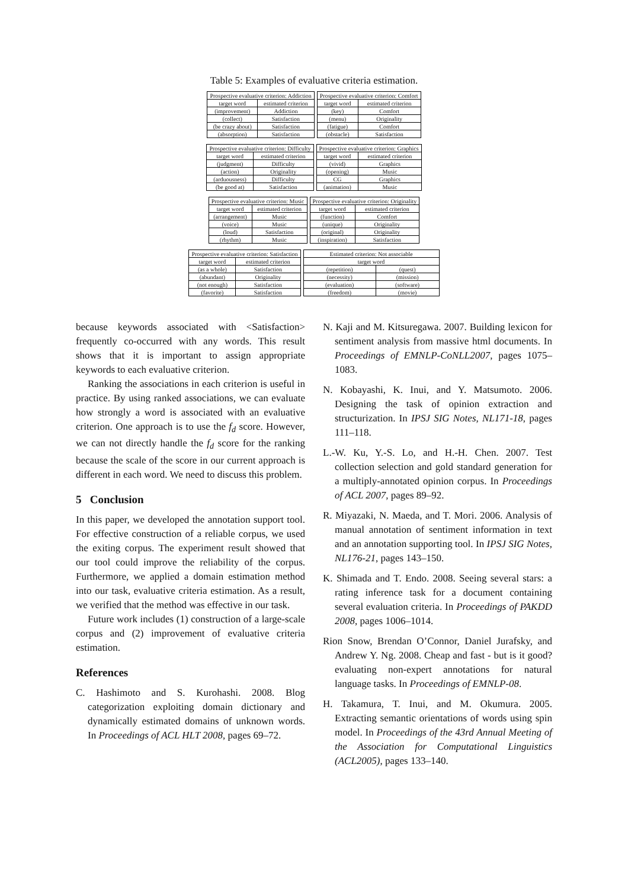Table 5: Examples of evaluative criteria estimation.
| Prospective evaluative criterion: Addiction | |
| --- | --- |
| target word | estimated criterion |
| (improvement) | Addiction |
| (collect) | Satisfaction |
| (be crazy about) | Satisfaction |
| (absorption) | Satisfaction |
| Prospective evaluative criterion: Comfort | |
| --- | --- |
| target word | estimated criterion |
| (key) | Comfort |
| (menu) | Originality |
| (fatigue) | Comfort |
| (obstacle) | Satisfaction |
| Prospective evaluative criterion: Difficulty | |
| --- | --- |
| target word | estimated criterion |
| (judgment) | Difficulty |
| (action) | Originality |
| (arduousness) | Difficulty |
| (be good at) | Satisfaction |
| Prospective evaluative criterion: Graphics | |
| --- | --- |
| target word | estimated criterion |
| (vivid) | Graphics |
| (opening) | Music |
| CG | Graphics |
| (animation) | Music |
| Prospective evaluative criterion: Music | |
| --- | --- |
| target word | estimated criterion |
| (arrangement) | Music |
| (voice) | Music |
| (loud) | Satisfaction |
| (rhythm) | Music |
| Prospective evaluative criterion: Originality | |
| --- | --- |
| target word | estimated criterion |
| (function) | Comfort |
| (unique) | Originality |
| (original) | Originality |
| (inspiration) | Satisfaction |
| Prospective evaluative criterion: Satisfaction | |
| --- | --- |
| target word | estimated criterion |
| (as a whole) | Satisfaction |
| (abundant) | Originality |
| (not enough) | Satisfaction |
| (favorite) | Satisfaction |
| Estimated criterion: Not associable | |
| --- | --- |
| target word | |
| (repetition) | (quest) |
| (necessity) | (mission) |
| (evaluation) | (software) |
| (freedom) | (movie) |
because keywords associated with <Satisfaction> frequently co-occurred with any words. This result shows that it is important to assign appropriate keywords to each evaluative criterion.
Ranking the associations in each criterion is useful in practice. By using ranked associations, we can evaluate how strongly a word is associated with an evaluative criterion. One approach is to use the f<sub>d</sub> score. However, we can not directly handle the f<sub>d</sub> score for the ranking because the scale of the score in our current approach is different in each word. We need to discuss this problem.
5 Conclusion
In this paper, we developed the annotation support tool. For effective construction of a reliable corpus, we used the exiting corpus. The experiment result showed that our tool could improve the reliability of the corpus. Furthermore, we applied a domain estimation method into our task, evaluative criteria estimation. As a result, we verified that the method was effective in our task.
Future work includes (1) construction of a large-scale corpus and (2) improvement of evaluative criteria estimation.
References
C. Hashimoto and S. Kurohashi. 2008. Blog categorization exploiting domain dictionary and dynamically estimated domains of unknown words. In Proceedings of ACL HLT 2008, pages 69–72.
N. Kaji and M. Kitsuregawa. 2007. Building lexicon for sentiment analysis from massive html documents. In Proceedings of EMNLP-CoNLL2007, pages 1075–1083.
N. Kobayashi, K. Inui, and Y. Matsumoto. 2006. Designing the task of opinion extraction and structurization. In IPSJ SIG Notes, NL171-18, pages 111–118.
L.-W. Ku, Y.-S. Lo, and H.-H. Chen. 2007. Test collection selection and gold standard generation for a multiply-annotated opinion corpus. In Proceedings of ACL 2007, pages 89–92.
R. Miyazaki, N. Maeda, and T. Mori. 2006. Analysis of manual annotation of sentiment information in text and an annotation supporting tool. In IPSJ SIG Notes, NL176-21, pages 143–150.
K. Shimada and T. Endo. 2008. Seeing several stars: a rating inference task for a document containing several evaluation criteria. In Proceedings of PAKDD 2008, pages 1006–1014.
Rion Snow, Brendan O’Connor, Daniel Jurafsky, and Andrew Y. Ng. 2008. Cheap and fast - but is it good? evaluating non-expert annotations for natural language tasks. In Proceedings of EMNLP-08.
H. Takamura, T. Inui, and M. Okumura. 2005. Extracting semantic orientations of words using spin model. In Proceedings of the 43rd Annual Meeting of the Association for Computational Linguistics (ACL2005), pages 133–140.